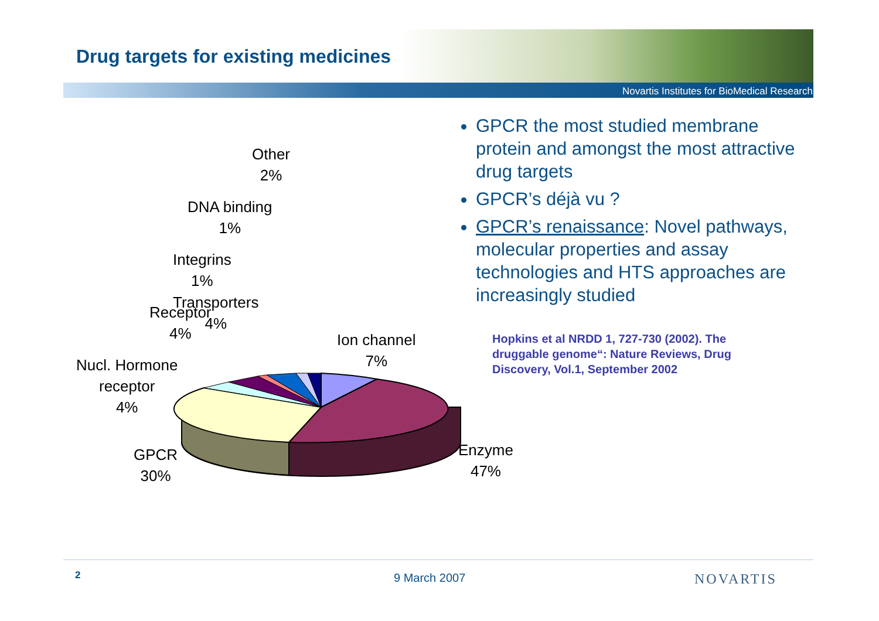Drug targets for existing medicines
Novartis Institutes for BioMedical Research
Other
2%
DNA binding
1%
Integrins
1%
Transporters
4%
Receptor
4%
Nucl. Hormone
receptor
4%
Ion channel
7%
GPCR
30%
Enzyme
47%
GPCR the most studied membrane protein and amongst the most attractive drug targets
GPCR’s déjà vu ?
GPCR’s renaissance: Novel pathways, molecular properties and assay technologies and HTS approaches are increasingly studied
Hopkins et al NRDD 1, 727-730 (2002). The druggable genome“: Nature Reviews, Drug Discovery, Vol.1, September 2002
2 9 March 2007 NOVARTIS